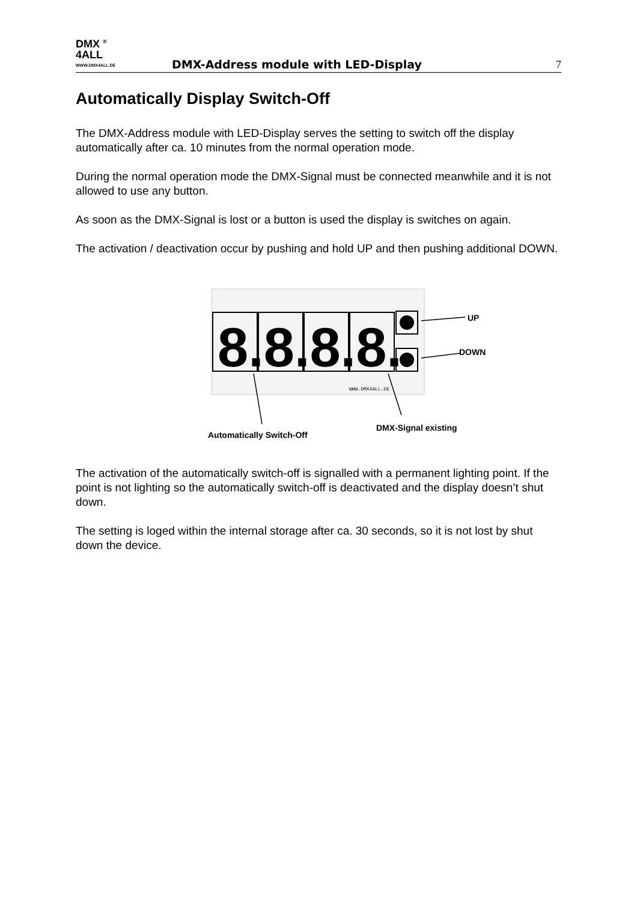DMX <sup>®</sup>
4ALL
WWW.DMX4ALL.DE
DMX-Address module with LED-Display
7
Automatically Display Switch-Off
The DMX-Address module with LED-Display serves the setting to switch off the display automatically after ca. 10 minutes from the normal operation mode.
During the normal operation mode the DMX-Signal must be connected meanwhile and it is not allowed to use any button.
As soon as the DMX-Signal is lost or a button is used the display is switches on again.
The activation / deactivation occur by pushing and hold UP and then pushing additional DOWN.
8.8.8.8.
WWW.DMX4ALL.DE
UP
DOWN
DMX-Signal existing
Automatically Switch-Off
The activation of the automatically switch-off is signalled with a permanent lighting point. If the point is not lighting so the automatically switch-off is deactivated and the display doesn’t shut down.
The setting is loged within the internal storage after ca. 30 seconds, so it is not lost by shut down the device.